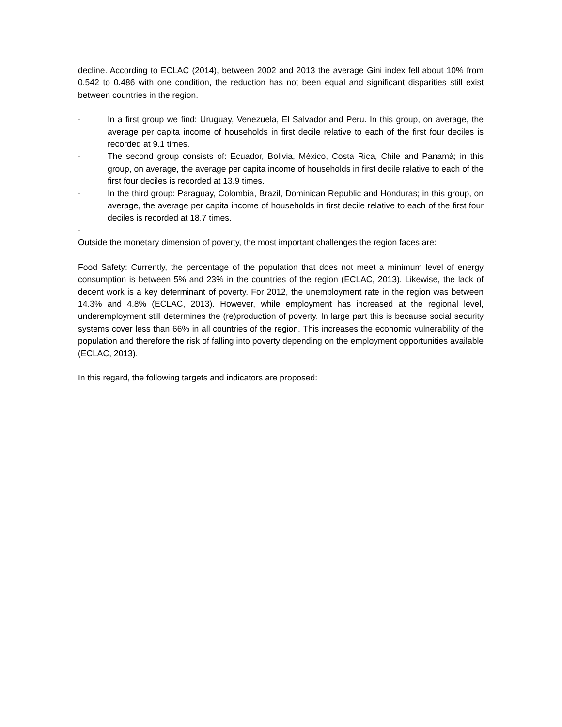decline. According to ECLAC (2014), between 2002 and 2013 the average Gini index fell about 10% from 0.542 to 0.486 with one condition, the reduction has not been equal and significant disparities still exist between countries in the region.
- In a first group we find: Uruguay, Venezuela, El Salvador and Peru. In this group, on average, the average per capita income of households in first decile relative to each of the first four deciles is recorded at 9.1 times.
- The second group consists of: Ecuador, Bolivia, México, Costa Rica, Chile and Panamá; in this group, on average, the average per capita income of households in first decile relative to each of the first four deciles is recorded at 13.9 times.
- In the third group: Paraguay, Colombia, Brazil, Dominican Republic and Honduras; in this group, on average, the average per capita income of households in first decile relative to each of the first four deciles is recorded at 18.7 times.
-
Outside the monetary dimension of poverty, the most important challenges the region faces are:
Food Safety: Currently, the percentage of the population that does not meet a minimum level of energy consumption is between 5% and 23% in the countries of the region (ECLAC, 2013). Likewise, the lack of decent work is a key determinant of poverty. For 2012, the unemployment rate in the region was between 14.3% and 4.8% (ECLAC, 2013). However, while employment has increased at the regional level, underemployment still determines the (re)production of poverty. In large part this is because social security systems cover less than 66% in all countries of the region. This increases the economic vulnerability of the population and therefore the risk of falling into poverty depending on the employment opportunities available (ECLAC, 2013).
In this regard, the following targets and indicators are proposed: